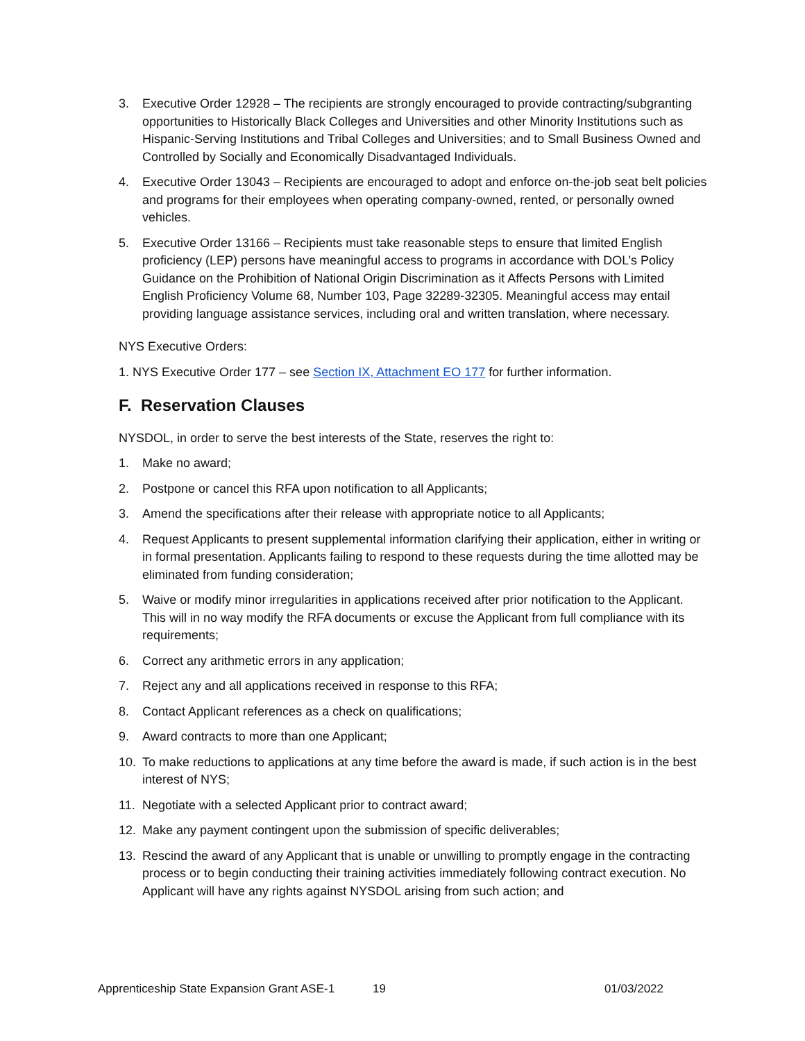3. Executive Order 12928 – The recipients are strongly encouraged to provide contracting/subgranting opportunities to Historically Black Colleges and Universities and other Minority Institutions such as Hispanic-Serving Institutions and Tribal Colleges and Universities; and to Small Business Owned and Controlled by Socially and Economically Disadvantaged Individuals.
4. Executive Order 13043 – Recipients are encouraged to adopt and enforce on-the-job seat belt policies and programs for their employees when operating company-owned, rented, or personally owned vehicles.
5. Executive Order 13166 – Recipients must take reasonable steps to ensure that limited English proficiency (LEP) persons have meaningful access to programs in accordance with DOL’s Policy Guidance on the Prohibition of National Origin Discrimination as it Affects Persons with Limited English Proficiency Volume 68, Number 103, Page 32289-32305. Meaningful access may entail providing language assistance services, including oral and written translation, where necessary.
NYS Executive Orders:
1. NYS Executive Order 177 – see Section IX, Attachment EO 177 for further information.
F. Reservation Clauses
NYSDOL, in order to serve the best interests of the State, reserves the right to:
1. Make no award;
2. Postpone or cancel this RFA upon notification to all Applicants;
3. Amend the specifications after their release with appropriate notice to all Applicants;
4. Request Applicants to present supplemental information clarifying their application, either in writing or in formal presentation. Applicants failing to respond to these requests during the time allotted may be eliminated from funding consideration;
5. Waive or modify minor irregularities in applications received after prior notification to the Applicant. This will in no way modify the RFA documents or excuse the Applicant from full compliance with its requirements;
6. Correct any arithmetic errors in any application;
7. Reject any and all applications received in response to this RFA;
8. Contact Applicant references as a check on qualifications;
9. Award contracts to more than one Applicant;
10. To make reductions to applications at any time before the award is made, if such action is in the best interest of NYS;
11. Negotiate with a selected Applicant prior to contract award;
12. Make any payment contingent upon the submission of specific deliverables;
13. Rescind the award of any Applicant that is unable or unwilling to promptly engage in the contracting process or to begin conducting their training activities immediately following contract execution. No Applicant will have any rights against NYSDOL arising from such action; and
Apprenticeship State Expansion Grant ASE-1 19 01/03/2022